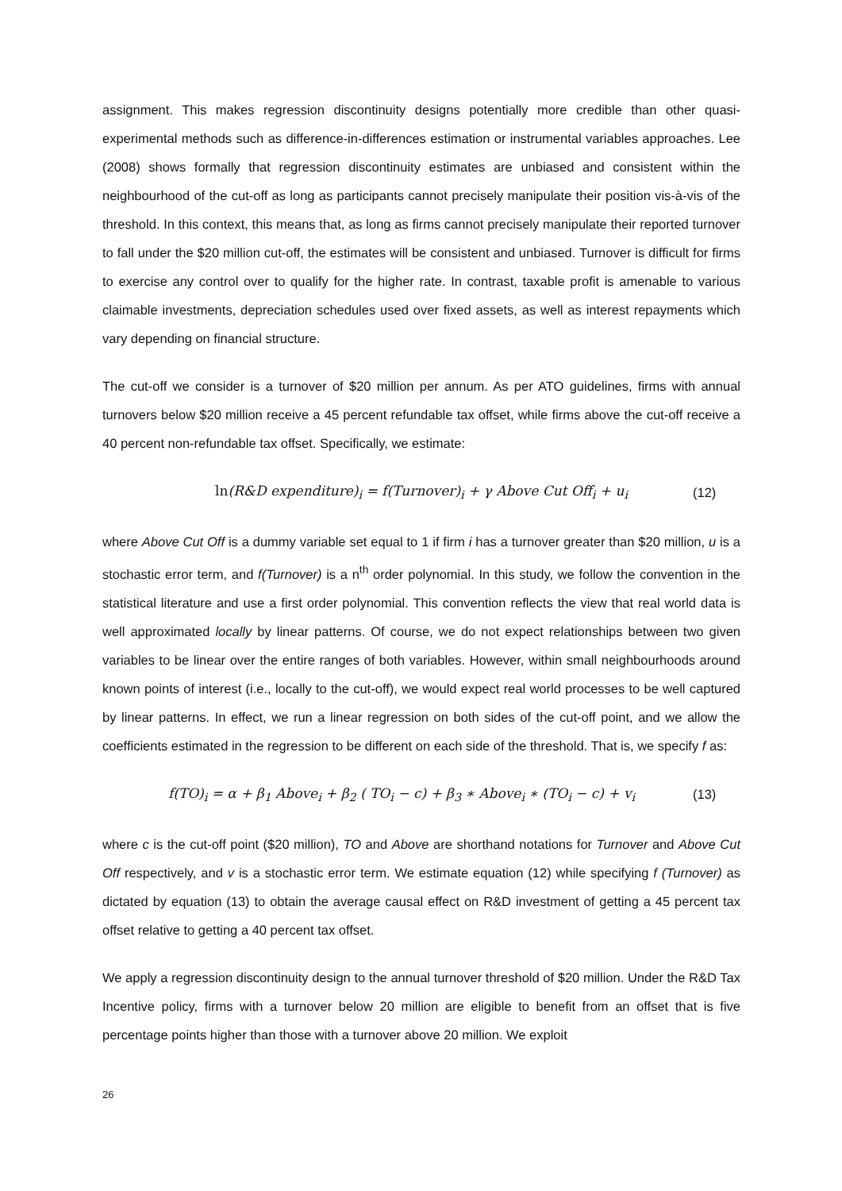assignment. This makes regression discontinuity designs potentially more credible than other quasi-experimental methods such as difference-in-differences estimation or instrumental variables approaches. Lee (2008) shows formally that regression discontinuity estimates are unbiased and consistent within the neighbourhood of the cut-off as long as participants cannot precisely manipulate their position vis-à-vis of the threshold. In this context, this means that, as long as firms cannot precisely manipulate their reported turnover to fall under the $20 million cut-off, the estimates will be consistent and unbiased. Turnover is difficult for firms to exercise any control over to qualify for the higher rate. In contrast, taxable profit is amenable to various claimable investments, depreciation schedules used over fixed assets, as well as interest repayments which vary depending on financial structure.
The cut-off we consider is a turnover of $20 million per annum. As per ATO guidelines, firms with annual turnovers below $20 million receive a 45 percent refundable tax offset, while firms above the cut-off receive a 40 percent non-refundable tax offset. Specifically, we estimate:
ln(R&D expenditure)<sub>i</sub> = f(Turnover)<sub>i</sub> + γ Above Cut Off<sub>i</sub> + u<sub>i</sub> (12)
where Above Cut Off is a dummy variable set equal to 1 if firm i has a turnover greater than $20 million, u is a stochastic error term, and f(Turnover) is a n<sup>th</sup> order polynomial. In this study, we follow the convention in the statistical literature and use a first order polynomial. This convention reflects the view that real world data is well approximated locally by linear patterns. Of course, we do not expect relationships between two given variables to be linear over the entire ranges of both variables. However, within small neighbourhoods around known points of interest (i.e., locally to the cut-off), we would expect real world processes to be well captured by linear patterns. In effect, we run a linear regression on both sides of the cut-off point, and we allow the coefficients estimated in the regression to be different on each side of the threshold. That is, we specify f as:
f(TO)<sub>i</sub> = α + β<sub>1</sub> Above<sub>i</sub> + β<sub>2</sub> ( TO<sub>i</sub> − c) + β<sub>3</sub> ∗ Above<sub>i</sub> ∗ (TO<sub>i</sub> − c) + v<sub>i</sub> (13)
where c is the cut-off point ($20 million), TO and Above are shorthand notations for Turnover and Above Cut Off respectively, and v is a stochastic error term. We estimate equation (12) while specifying f (Turnover) as dictated by equation (13) to obtain the average causal effect on R&D investment of getting a 45 percent tax offset relative to getting a 40 percent tax offset.
We apply a regression discontinuity design to the annual turnover threshold of $20 million. Under the R&D Tax Incentive policy, firms with a turnover below 20 million are eligible to benefit from an offset that is five percentage points higher than those with a turnover above 20 million. We exploit
26